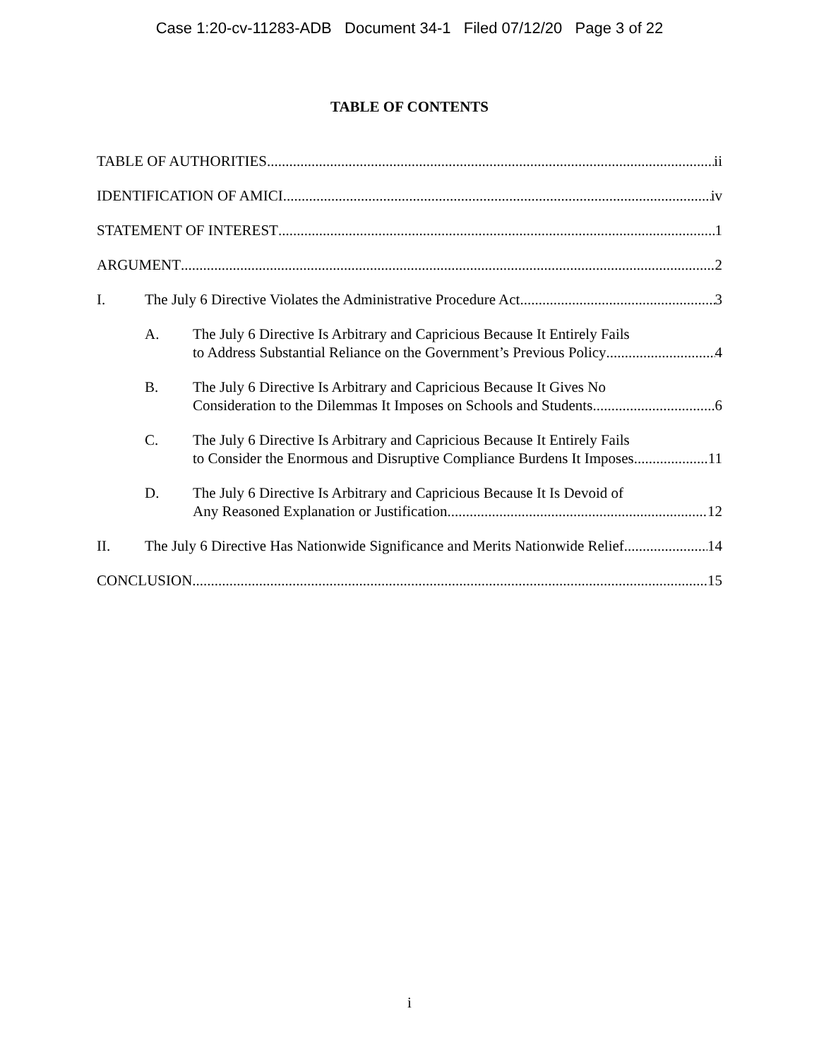Case 1:20-cv-11283-ADB Document 34-1 Filed 07/12/20 Page 3 of 22
TABLE OF CONTENTS
TABLE OF AUTHORITIES ii
IDENTIFICATION OF AMICI iv
STATEMENT OF INTEREST 1
ARGUMENT 2
I. The July 6 Directive Violates the Administrative Procedure Act. 3
A. The July 6 Directive Is Arbitrary and Capricious Because It Entirely Fails
to Address Substantial Reliance on the Government’s Previous Policy 4
B. The July 6 Directive Is Arbitrary and Capricious Because It Gives No
Consideration to the Dilemmas It Imposes on Schools and Students 6
C. The July 6 Directive Is Arbitrary and Capricious Because It Entirely Fails
to Consider the Enormous and Disruptive Compliance Burdens It Imposes 11
D. The July 6 Directive Is Arbitrary and Capricious Because It Is Devoid of
Any Reasoned Explanation or Justification 12
II. The July 6 Directive Has Nationwide Significance and Merits Nationwide Relief 14
CONCLUSION 15
i